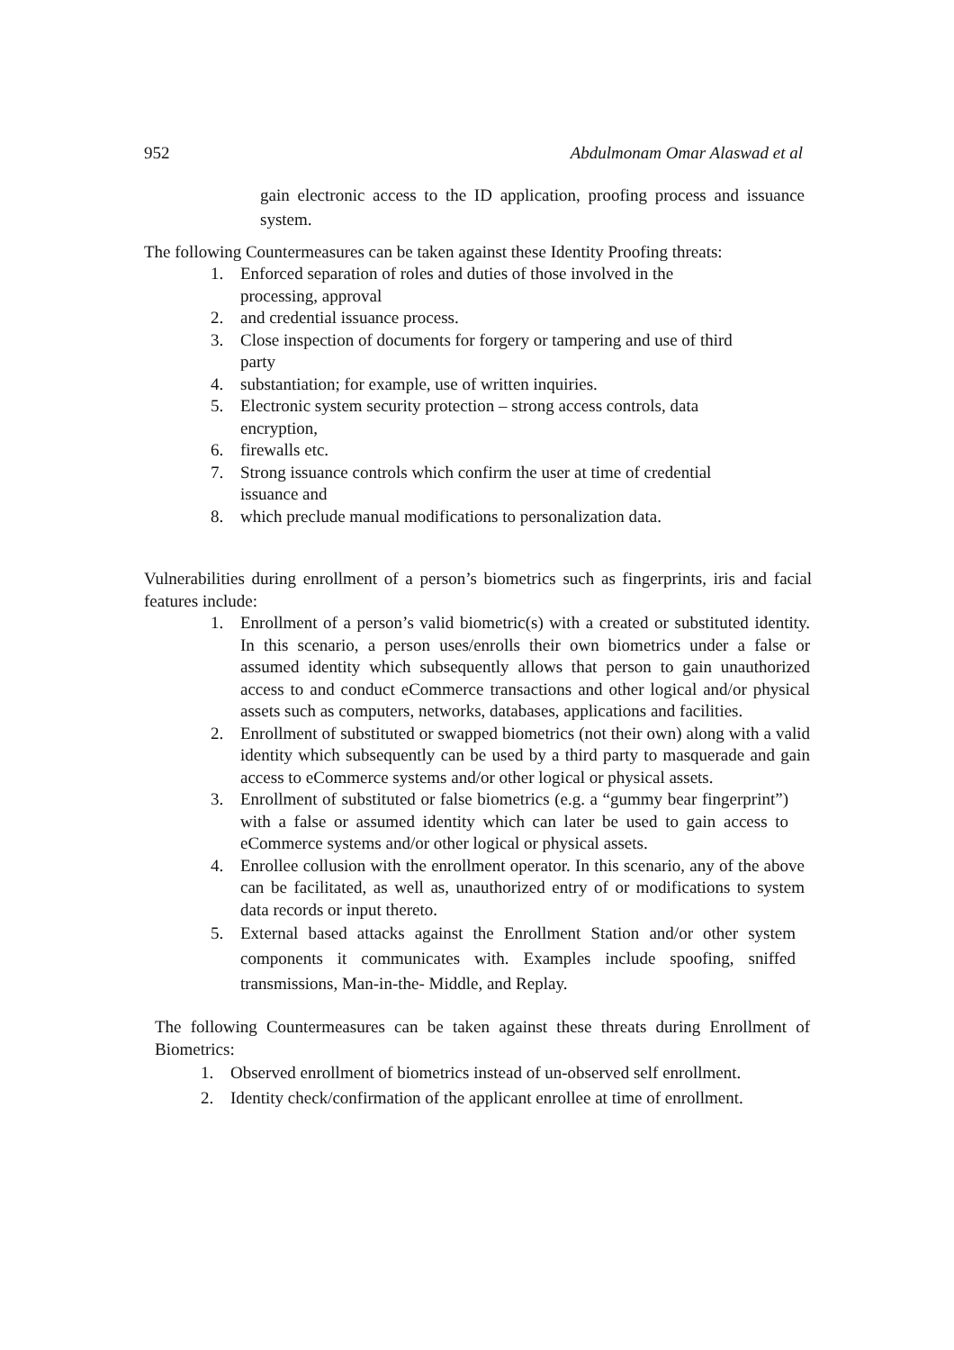952 Abdulmonam Omar Alaswad et al
gain electronic access to the ID application, proofing process and issuance system.
The following Countermeasures can be taken against these Identity Proofing threats:
1. Enforced separation of roles and duties of those involved in the
processing, approval
2. and credential issuance process.
3. Close inspection of documents for forgery or tampering and use of third
party
4. substantiation; for example, use of written inquiries.
5. Electronic system security protection – strong access controls, data
encryption,
6. firewalls etc.
7. Strong issuance controls which confirm the user at time of credential
issuance and
8. which preclude manual modifications to personalization data.
Vulnerabilities during enrollment of a person’s biometrics such as fingerprints, iris and facial features include:
1. Enrollment of a person’s valid biometric(s) with a created or substituted identity. In this scenario, a person uses/enrolls their own biometrics under a false or assumed identity which subsequently allows that person to gain unauthorized access to and conduct eCommerce transactions and other logical and/or physical assets such as computers, networks, databases, applications and facilities.
2. Enrollment of substituted or swapped biometrics (not their own) along with a valid identity which subsequently can be used by a third party to masquerade and gain access to eCommerce systems and/or other logical or physical assets.
3. Enrollment of substituted or false biometrics (e.g. a “gummy bear fingerprint”) with a false or assumed identity which can later be used to gain access to eCommerce systems and/or other logical or physical assets.
4. Enrollee collusion with the enrollment operator. In this scenario, any of the above can be facilitated, as well as, unauthorized entry of or modifications to system data records or input thereto.
5. External based attacks against the Enrollment Station and/or other system components it communicates with. Examples include spoofing, sniffed transmissions, Man-in-the- Middle, and Replay.
The following Countermeasures can be taken against these threats during Enrollment of Biometrics:
1. Observed enrollment of biometrics instead of un-observed self enrollment.
2. Identity check/confirmation of the applicant enrollee at time of enrollment.